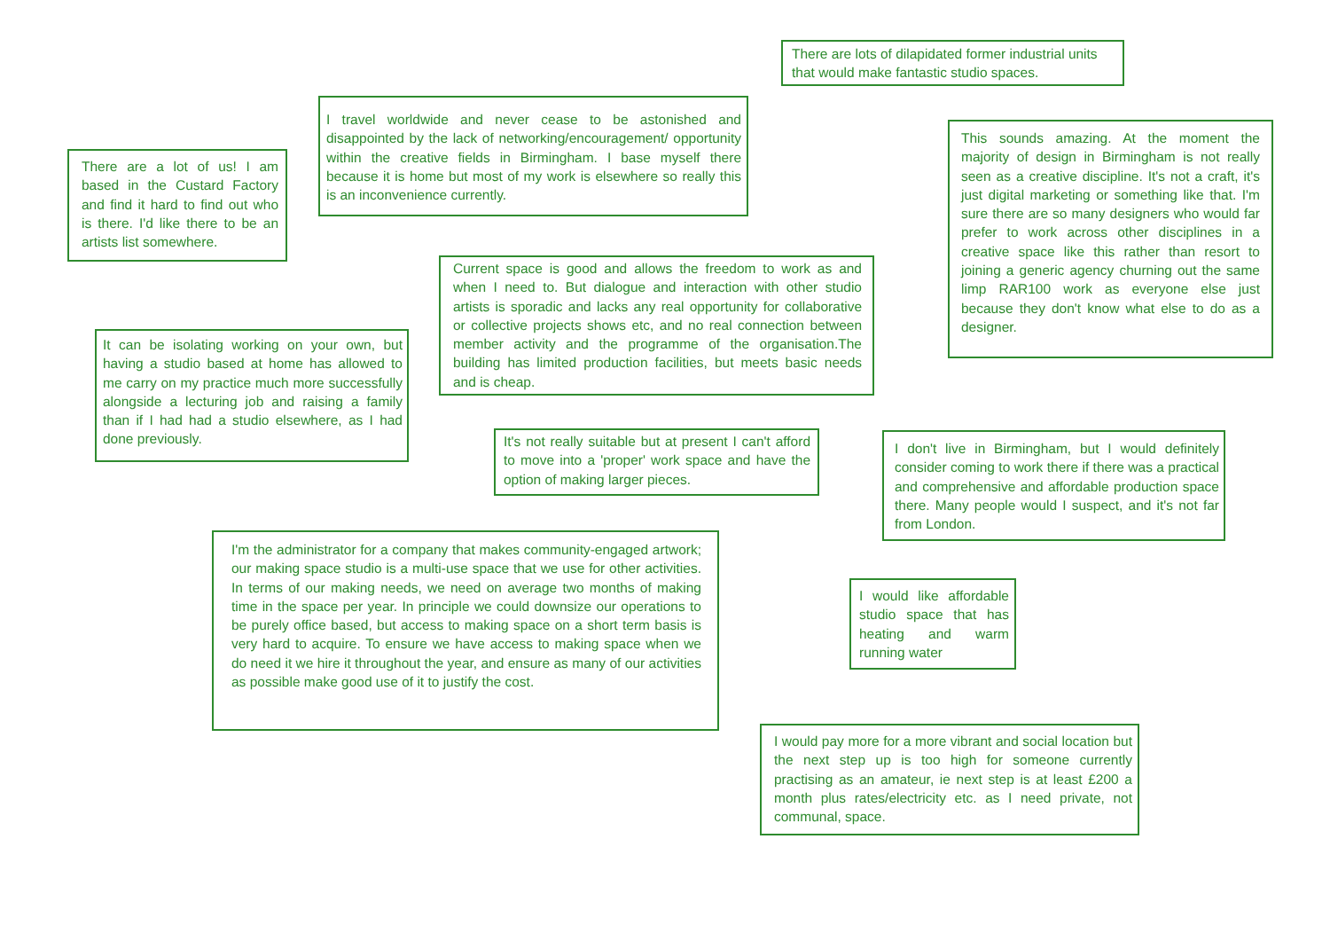There are lots of dilapidated former industrial units that would make fantastic studio spaces.
I travel worldwide and never cease to be astonished and disappointed by the lack of networking/encouragement/ opportunity within the creative fields in Birmingham. I base myself there because it is home but most of my work is elsewhere so really this is an inconvenience currently.
This sounds amazing. At the moment the majority of design in Birmingham is not really seen as a creative discipline. It's not a craft, it's just digital marketing or something like that. I'm sure there are so many designers who would far prefer to work across other disciplines in a creative space like this rather than resort to joining a generic agency churning out the same limp RAR100 work as everyone else just because they don't know what else to do as a designer.
There are a lot of us! I am based in the Custard Factory and find it hard to find out who is there. I'd like there to be an artists list somewhere.
Current space is good and allows the freedom to work as and when I need to. But dialogue and interaction with other studio artists is sporadic and lacks any real opportunity for collaborative or collective projects shows etc, and no real connection between member activity and the programme of the organisation.The building has limited production facilities, but meets basic needs and is cheap.
It can be isolating working on your own, but having a studio based at home has allowed to me carry on my practice much more successfully alongside a lecturing job and raising a family than if I had had a studio elsewhere, as I had done previously.
It's not really suitable but at present I can't afford to move into a 'proper' work space and have the option of making larger pieces.
I don't live in Birmingham, but I would definitely consider coming to work there if there was a practical and comprehensive and affordable production space there. Many people would I suspect, and it's not far from London.
I'm the administrator for a company that makes community-engaged artwork; our making space studio is a multi-use space that we use for other activities. In terms of our making needs, we need on average two months of making time in the space per year. In principle we could downsize our operations to be purely office based, but access to making space on a short term basis is very hard to acquire. To ensure we have access to making space when we do need it we hire it throughout the year, and ensure as many of our activities as possible make good use of it to justify the cost.
I would like affordable studio space that has heating and warm running water
I would pay more for a more vibrant and social location but the next step up is too high for someone currently practising as an amateur, ie next step is at least £200 a month plus rates/electricity etc. as I need private, not communal, space.